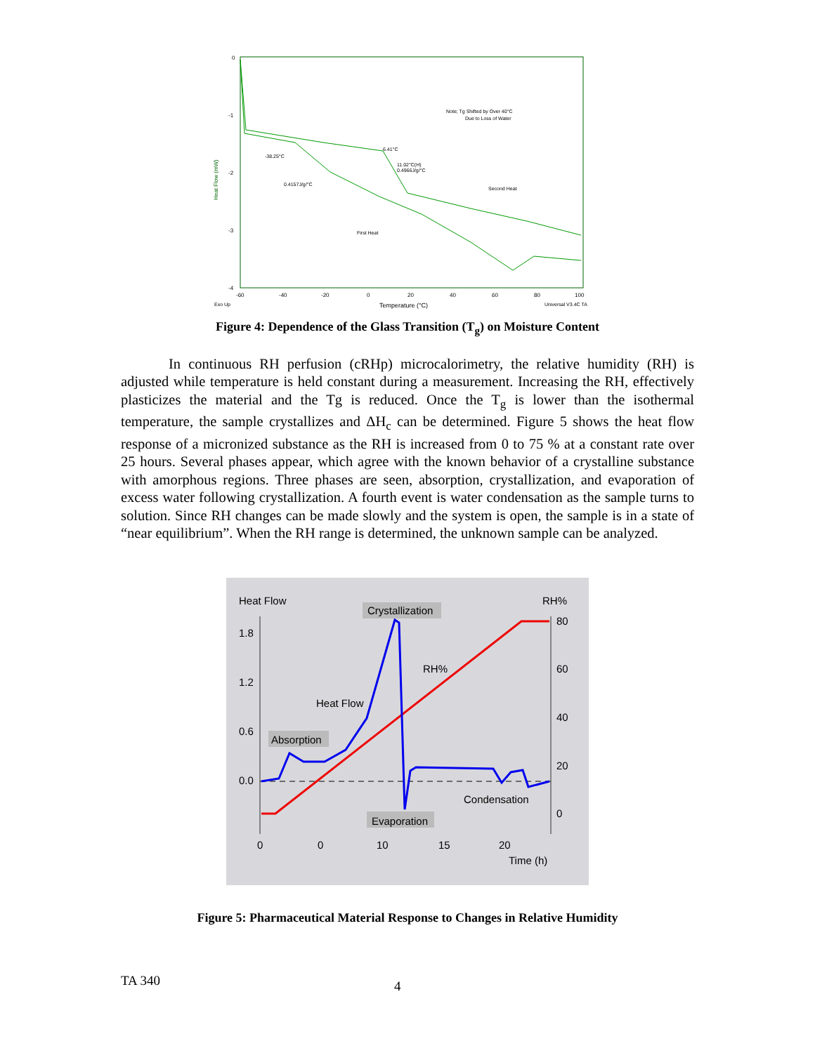0
-1
-2
-3
-4
Heat Flow (mW)
-60
-40
-20
0
20
40
60
80
100
Exo Up
Temperature (°C)
Universal V3.4C TA
Note; Tg Shifted by Over 40°C
Due to Loss of Water
-38.25°C
6.41°C
11.02°C(H)
0.4966J/g/°C
0.4157J/g/°C
Second Heat
First Heat
Figure 4: Dependence of the Glass Transition (T<sub>g</sub>) on Moisture Content
In continuous RH perfusion (cRHp) microcalorimetry, the relative humidity (RH) is adjusted while temperature is held constant during a measurement. Increasing the RH, effectively plasticizes the material and the Tg is reduced. Once the T<sub>g</sub> is lower than the isothermal temperature, the sample crystallizes and ΔH<sub>c</sub> can be determined. Figure 5 shows the heat flow response of a micronized substance as the RH is increased from 0 to 75 % at a constant rate over 25 hours. Several phases appear, which agree with the known behavior of a crystalline substance with amorphous regions. Three phases are seen, absorption, crystallization, and evaporation of excess water following crystallization. A fourth event is water condensation as the sample turns to solution. Since RH changes can be made slowly and the system is open, the sample is in a state of “near equilibrium”. When the RH range is determined, the unknown sample can be analyzed.
Heat Flow
RH%
1.8
1.2
0.6
0.0
80
60
40
20
0
0
0
10
15
20
Time (h)
Crystallization
RH%
Heat Flow
Absorption
Condensation
Evaporation
Figure 5: Pharmaceutical Material Response to Changes in Relative Humidity
TA 340 4